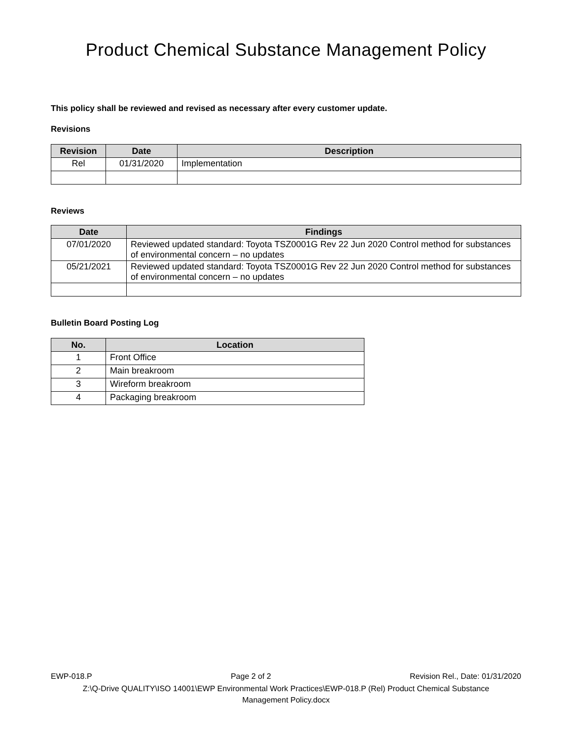Product Chemical Substance Management Policy
This policy shall be reviewed and revised as necessary after every customer update.
Revisions
| Revision | Date | Description |
| --- | --- | --- |
| Rel | 01/31/2020 | Implementation |
Reviews
| Date | Findings |
| --- | --- |
| 07/01/2020 | Reviewed updated standard: Toyota TSZ0001G Rev 22 Jun 2020 Control method for substances of environmental concern – no updates |
| 05/21/2021 | Reviewed updated standard: Toyota TSZ0001G Rev 22 Jun 2020 Control method for substances of environmental concern – no updates |
Bulletin Board Posting Log
| No. | Location |
| --- | --- |
| 1 | Front Office |
| 2 | Main breakroom |
| 3 | Wireform breakroom |
| 4 | Packaging breakroom |
EWP-018.P Page 2 of 2 Revision Rel., Date: 01/31/2020
Z:\Q-Drive QUALITY\ISO 14001\EWP Environmental Work Practices\EWP-018.P (Rel) Product Chemical Substance
Management Policy.docx